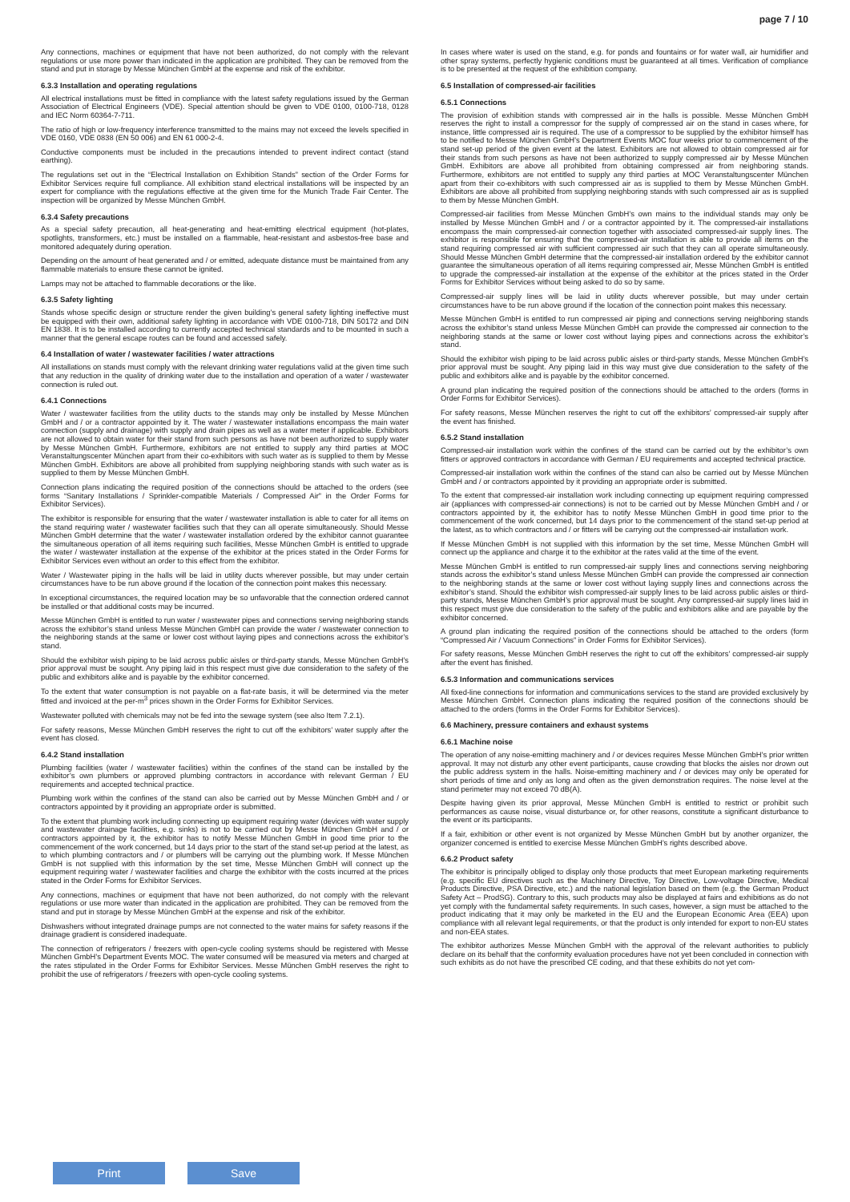page 7 / 10
Any connections, machines or equipment that have not been authorized, do not comply with the relevant regulations or use more power than indicated in the application are prohibited. They can be removed from the stand and put in storage by Messe München GmbH at the expense and risk of the exhibitor.
6.3.3 Installation and operating regulations
All electrical installations must be fitted in compliance with the latest safety regulations issued by the German Association of Electrical Engineers (VDE). Special attention should be given to VDE 0100, 0100-718, 0128 and IEC Norm 60364-7-711.
The ratio of high or low-frequency interference transmitted to the mains may not exceed the levels specified in VDE 0160, VDE 0838 (EN 50 006) and EN 61 000-2-4.
Conductive components must be included in the precautions intended to prevent indirect contact (stand earthing).
The regulations set out in the “Electrical Installation on Exhibition Stands” section of the Order Forms for Exhibitor Services require full compliance. All exhibition stand electrical installations will be inspected by an expert for compliance with the regulations effective at the given time for the Munich Trade Fair Center. The inspection will be organized by Messe München GmbH.
6.3.4 Safety precautions
As a special safety precaution, all heat-generating and heat-emitting electrical equipment (hot-plates, spotlights, transformers, etc.) must be installed on a flammable, heat-resistant and asbestos-free base and monitored adequately during operation.
Depending on the amount of heat generated and / or emitted, adequate distance must be maintained from any flammable materials to ensure these cannot be ignited.
Lamps may not be attached to flammable decorations or the like.
6.3.5 Safety lighting
Stands whose specific design or structure render the given building’s general safety lighting ineffective must be equipped with their own, additional safety lighting in accordance with VDE 0100-718, DIN 50172 and DIN EN 1838. It is to be installed according to currently accepted technical standards and to be mounted in such a manner that the general escape routes can be found and accessed safely.
6.4 Installation of water / wastewater facilities / water attractions
All installations on stands must comply with the relevant drinking water regulations valid at the given time such that any reduction in the quality of drinking water due to the installation and operation of a water / wastewater connection is ruled out.
6.4.1 Connections
Water / wastewater facilities from the utility ducts to the stands may only be installed by Messe München GmbH and / or a contractor appointed by it. The water / wastewater installations encompass the main water connection (supply and drainage) with supply and drain pipes as well as a water meter if applicable. Exhibitors are not allowed to obtain water for their stand from such persons as have not been authorized to supply water by Messe München GmbH. Furthermore, exhibitors are not entitled to supply any third parties at MOC Veranstaltungscenter München apart from their co-exhibitors with such water as is supplied to them by Messe München GmbH. Exhibitors are above all prohibited from supplying neighboring stands with such water as is supplied to them by Messe München GmbH.
Connection plans indicating the required position of the connections should be attached to the orders (see forms “Sanitary Installations / Sprinkler-compatible Materials / Compressed Air” in the Order Forms for Exhibitor Services).
The exhibitor is responsible for ensuring that the water / wastewater installation is able to cater for all items on the stand requiring water / wastewater facilities such that they can all operate simultaneously. Should Messe München GmbH determine that the water / wastewater installation ordered by the exhibitor cannot guarantee the simultaneous operation of all items requiring such facilities, Messe München GmbH is entitled to upgrade the water / wastewater installation at the expense of the exhibitor at the prices stated in the Order Forms for Exhibitor Services even without an order to this effect from the exhibitor.
Water / Wastewater piping in the halls will be laid in utility ducts wherever possible, but may under certain circumstances have to be run above ground if the location of the connection point makes this necessary.
In exceptional circumstances, the required location may be so unfavorable that the connection ordered cannot be installed or that additional costs may be incurred.
Messe München GmbH is entitled to run water / wastewater pipes and connections serving neighboring stands across the exhibitor’s stand unless Messe München GmbH can provide the water / wastewater connection to the neighboring stands at the same or lower cost without laying pipes and connections across the exhibitor’s stand.
Should the exhibitor wish piping to be laid across public aisles or third-party stands, Messe München GmbH’s prior approval must be sought. Any piping laid in this respect must give due consideration to the safety of the public and exhibitors alike and is payable by the exhibitor concerned.
To the extent that water consumption is not payable on a flat-rate basis, it will be determined via the meter fitted and invoiced at the per-m<sup>3</sup> prices shown in the Order Forms for Exhibitor Services.
Wastewater polluted with chemicals may not be fed into the sewage system (see also Item 7.2.1).
For safety reasons, Messe München GmbH reserves the right to cut off the exhibitors’ water supply after the event has closed.
6.4.2 Stand installation
Plumbing facilities (water / wastewater facilities) within the confines of the stand can be installed by the exhibitor’s own plumbers or approved plumbing contractors in accordance with relevant German / EU requirements and accepted technical practice.
Plumbing work within the confines of the stand can also be carried out by Messe München GmbH and / or contractors appointed by it providing an appropriate order is submitted.
To the extent that plumbing work including connecting up equipment requiring water (devices with water supply and wastewater drainage facilities, e.g. sinks) is not to be carried out by Messe München GmbH and / or contractors appointed by it, the exhibitor has to notify Messe München GmbH in good time prior to the commencement of the work concerned, but 14 days prior to the start of the stand set-up period at the latest, as to which plumbing contractors and / or plumbers will be carrying out the plumbing work. If Messe München GmbH is not supplied with this information by the set time, Messe München GmbH will connect up the equipment requiring water / wastewater facilities and charge the exhibitor with the costs incurred at the prices stated in the Order Forms for Exhibitor Services.
Any connections, machines or equipment that have not been authorized, do not comply with the relevant regulations or use more water than indicated in the application are prohibited. They can be removed from the stand and put in storage by Messe München GmbH at the expense and risk of the exhibitor.
Dishwashers without integrated drainage pumps are not connected to the water mains for safety reasons if the drainage gradient is considered inadequate.
The connection of refrigerators / freezers with open-cycle cooling systems should be registered with Messe München GmbH’s Department Events MOC. The water consumed will be measured via meters and charged at the rates stipulated in the Order Forms for Exhibitor Services. Messe München GmbH reserves the right to prohibit the use of refrigerators / freezers with open-cycle cooling systems.
In cases where water is used on the stand, e.g. for ponds and fountains or for water wall, air humidifier and other spray systems, perfectly hygienic conditions must be guaranteed at all times. Verification of compliance is to be presented at the request of the exhibition company.
6.5 Installation of compressed-air facilities
6.5.1 Connections
The provision of exhibition stands with compressed air in the halls is possible. Messe München GmbH reserves the right to install a compressor for the supply of compressed air on the stand in cases where, for instance, little compressed air is required. The use of a compressor to be supplied by the exhibitor himself has to be notified to Messe München GmbH’s Department Events MOC four weeks prior to commencement of the stand set-up period of the given event at the latest. Exhibitors are not allowed to obtain compressed air for their stands from such persons as have not been authorized to supply compressed air by Messe München GmbH. Exhibitors are above all prohibited from obtaining compressed air from neighboring stands. Furthermore, exhibitors are not entitled to supply any third parties at MOC Veranstaltungscenter München apart from their co-exhibitors with such compressed air as is supplied to them by Messe München GmbH. Exhibitors are above all prohibited from supplying neighboring stands with such compressed air as is supplied to them by Messe München GmbH.
Compressed-air facilities from Messe München GmbH’s own mains to the individual stands may only be installed by Messe München GmbH and / or a contractor appointed by it. The compressed-air installations encompass the main compressed-air connection together with associated compressed-air supply lines. The exhibitor is responsible for ensuring that the compressed-air installation is able to provide all items on the stand requiring compressed air with sufficient compressed air such that they can all operate simultaneously. Should Messe München GmbH determine that the compressed-air installation ordered by the exhibitor cannot guarantee the simultaneous operation of all items requiring compressed air, Messe München GmbH is entitled to upgrade the compressed-air installation at the expense of the exhibitor at the prices stated in the Order Forms for Exhibitor Services without being asked to do so by same.
Compressed-air supply lines will be laid in utility ducts wherever possible, but may under certain circumstances have to be run above ground if the location of the connection point makes this necessary.
Messe München GmbH is entitled to run compressed air piping and connections serving neighboring stands across the exhibitor’s stand unless Messe München GmbH can provide the compressed air connection to the neighboring stands at the same or lower cost without laying pipes and connections across the exhibitor’s stand.
Should the exhibitor wish piping to be laid across public aisles or third-party stands, Messe München GmbH’s prior approval must be sought. Any piping laid in this way must give due consideration to the safety of the public and exhibitors alike and is payable by the exhibitor concerned.
A ground plan indicating the required position of the connections should be attached to the orders (forms in Order Forms for Exhibitor Services).
For safety reasons, Messe München reserves the right to cut off the exhibitors’ compressed-air supply after the event has finished.
6.5.2 Stand installation
Compressed-air installation work within the confines of the stand can be carried out by the exhibitor’s own fitters or approved contractors in accordance with German / EU requirements and accepted technical practice.
Compressed-air installation work within the confines of the stand can also be carried out by Messe München GmbH and / or contractors appointed by it providing an appropriate order is submitted.
To the extent that compressed-air installation work including connecting up equipment requiring compressed air (appliances with compressed-air connections) is not to be carried out by Messe München GmbH and / or contractors appointed by it, the exhibitor has to notify Messe München GmbH in good time prior to the commencement of the work concerned, but 14 days prior to the commencement of the stand set-up period at the latest, as to which contractors and / or fitters will be carrying out the compressed-air installation work.
If Messe München GmbH is not supplied with this information by the set time, Messe München GmbH will connect up the appliance and charge it to the exhibitor at the rates valid at the time of the event.
Messe München GmbH is entitled to run compressed-air supply lines and connections serving neighboring stands across the exhibitor’s stand unless Messe München GmbH can provide the compressed air connection to the neighboring stands at the same or lower cost without laying supply lines and connections across the exhibitor’s stand. Should the exhibitor wish compressed-air supply lines to be laid across public aisles or third-party stands, Messe München GmbH’s prior approval must be sought. Any compressed-air supply lines laid in this respect must give due consideration to the safety of the public and exhibitors alike and are payable by the exhibitor concerned.
A ground plan indicating the required position of the connections should be attached to the orders (form “Compressed Air / Vacuum Connections” in Order Forms for Exhibitor Services).
For safety reasons, Messe München GmbH reserves the right to cut off the exhibitors’ compressed-air supply after the event has finished.
6.5.3 Information and communications services
All fixed-line connections for information and communications services to the stand are provided exclusively by Messe München GmbH. Connection plans indicating the required position of the connections should be attached to the orders (forms in the Order Forms for Exhibitor Services).
6.6 Machinery, pressure containers and exhaust systems
6.6.1 Machine noise
The operation of any noise-emitting machinery and / or devices requires Messe München GmbH’s prior written approval. It may not disturb any other event participants, cause crowding that blocks the aisles nor drown out the public address system in the halls. Noise-emitting machinery and / or devices may only be operated for short periods of time and only as long and often as the given demonstration requires. The noise level at the stand perimeter may not exceed 70 dB(A).
Despite having given its prior approval, Messe München GmbH is entitled to restrict or prohibit such performances as cause noise, visual disturbance or, for other reasons, constitute a significant disturbance to the event or its participants.
If a fair, exhibition or other event is not organized by Messe München GmbH but by another organizer, the organizer concerned is entitled to exercise Messe München GmbH’s rights described above.
6.6.2 Product safety
The exhibitor is principally obliged to display only those products that meet European marketing requirements (e.g. specific EU directives such as the Machinery Directive, Toy Directive, Low-voltage Directive, Medical Products Directive, PSA Directive, etc.) and the national legislation based on them (e.g. the German Product Safety Act – ProdSG). Contrary to this, such products may also be displayed at fairs and exhibitions as do not yet comply with the fundamental safety requirements. In such cases, however, a sign must be attached to the product indicating that it may only be marketed in the EU and the European Economic Area (EEA) upon compliance with all relevant legal requirements, or that the product is only intended for export to non-EU states and non-EEA states.
The exhibitor authorizes Messe München GmbH with the approval of the relevant authorities to publicly declare on its behalf that the conformity evaluation procedures have not yet been concluded in connection with such exhibits as do not have the prescribed CE coding, and that these exhibits do not yet com-
Print Save